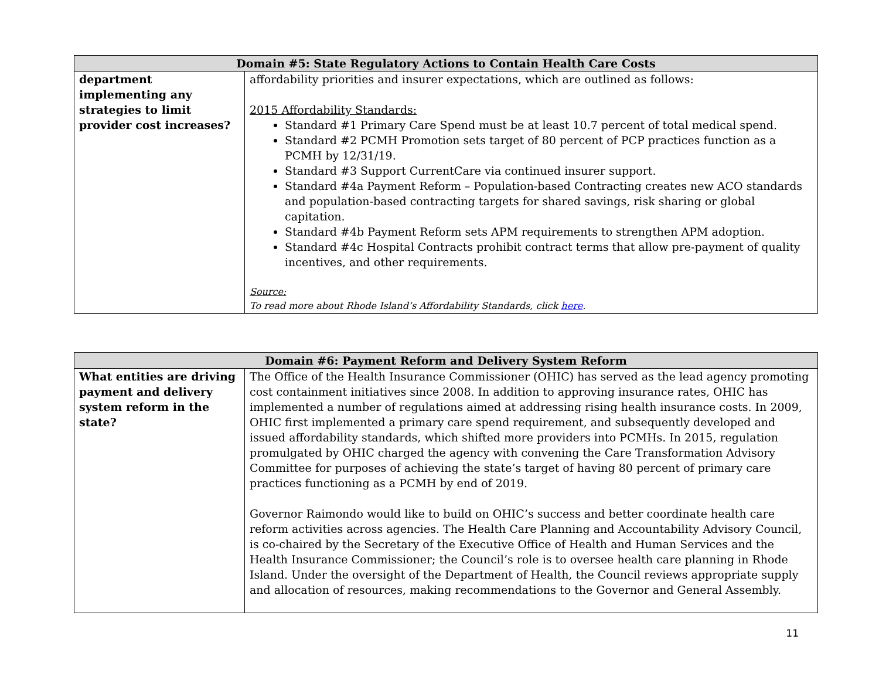| Domain #5: State Regulatory Actions to Contain Health Care Costs | |
| --- | --- |
| department implementing any strategies to limit provider cost increases? | affordability priorities and insurer expectations, which are outlined as follows: 2015 Affordability Standards: Standard #1 Primary Care Spend must be at least 10.7 percent of total medical spend. Standard #2 PCMH Promotion sets target of 80 percent of PCP practices function as a PCMH by 12/31/19. Standard #3 Support CurrentCare via continued insurer support. Standard #4a Payment Reform – Population-based Contracting creates new ACO standards and population-based contracting targets for shared savings, risk sharing or global capitation. Standard #4b Payment Reform sets APM requirements to strengthen APM adoption. Standard #4c Hospital Contracts prohibit contract terms that allow pre-payment of quality incentives, and other requirements. Source: To read more about Rhode Island’s Affordability Standards, click here . |
| Domain #6: Payment Reform and Delivery System Reform | |
| --- | --- |
| What entities are driving payment and delivery system reform in the state? | The Office of the Health Insurance Commissioner (OHIC) has served as the lead agency promoting cost containment initiatives since 2008. In addition to approving insurance rates, OHIC has implemented a number of regulations aimed at addressing rising health insurance costs. In 2009, OHIC first implemented a primary care spend requirement, and subsequently developed and issued affordability standards, which shifted more providers into PCMHs. In 2015, regulation promulgated by OHIC charged the agency with convening the Care Transformation Advisory Committee for purposes of achieving the state’s target of having 80 percent of primary care practices functioning as a PCMH by end of 2019. Governor Raimondo would like to build on OHIC’s success and better coordinate health care reform activities across agencies. The Health Care Planning and Accountability Advisory Council, is co-chaired by the Secretary of the Executive Office of Health and Human Services and the Health Insurance Commissioner; the Council’s role is to oversee health care planning in Rhode Island. Under the oversight of the Department of Health, the Council reviews appropriate supply and allocation of resources, making recommendations to the Governor and General Assembly. |
11